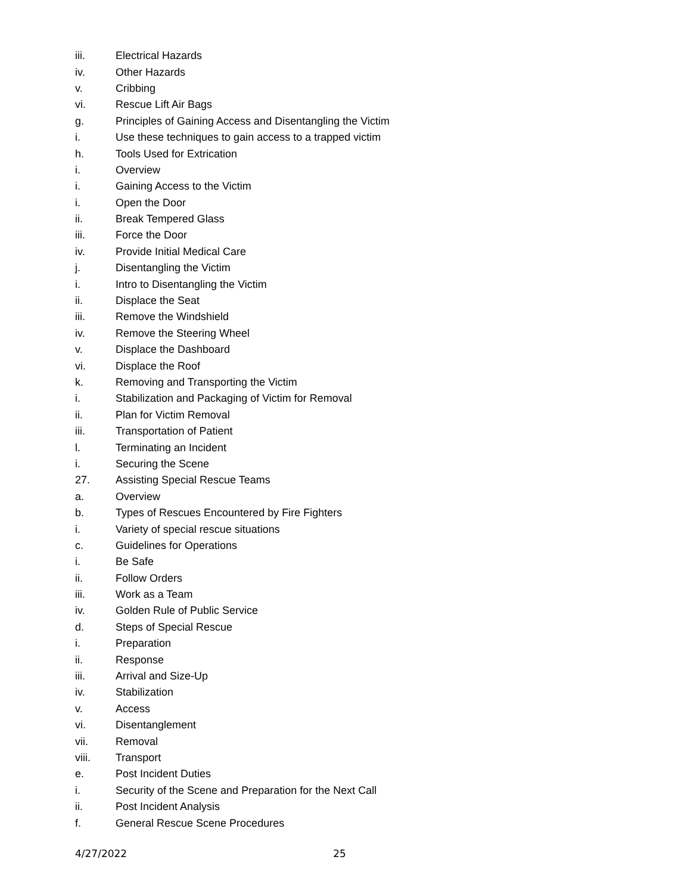iii. Electrical Hazards
iv. Other Hazards
v. Cribbing
vi. Rescue Lift Air Bags
g. Principles of Gaining Access and Disentangling the Victim
i. Use these techniques to gain access to a trapped victim
h. Tools Used for Extrication
i. Overview
i. Gaining Access to the Victim
i. Open the Door
ii. Break Tempered Glass
iii. Force the Door
iv. Provide Initial Medical Care
j. Disentangling the Victim
i. Intro to Disentangling the Victim
ii. Displace the Seat
iii. Remove the Windshield
iv. Remove the Steering Wheel
v. Displace the Dashboard
vi. Displace the Roof
k. Removing and Transporting the Victim
i. Stabilization and Packaging of Victim for Removal
ii. Plan for Victim Removal
iii. Transportation of Patient
l. Terminating an Incident
i. Securing the Scene
27. Assisting Special Rescue Teams
a. Overview
b. Types of Rescues Encountered by Fire Fighters
i. Variety of special rescue situations
c. Guidelines for Operations
i. Be Safe
ii. Follow Orders
iii. Work as a Team
iv. Golden Rule of Public Service
d. Steps of Special Rescue
i. Preparation
ii. Response
iii. Arrival and Size-Up
iv. Stabilization
v. Access
vi. Disentanglement
vii. Removal
viii. Transport
e. Post Incident Duties
i. Security of the Scene and Preparation for the Next Call
ii. Post Incident Analysis
f. General Rescue Scene Procedures
4/27/2022 25